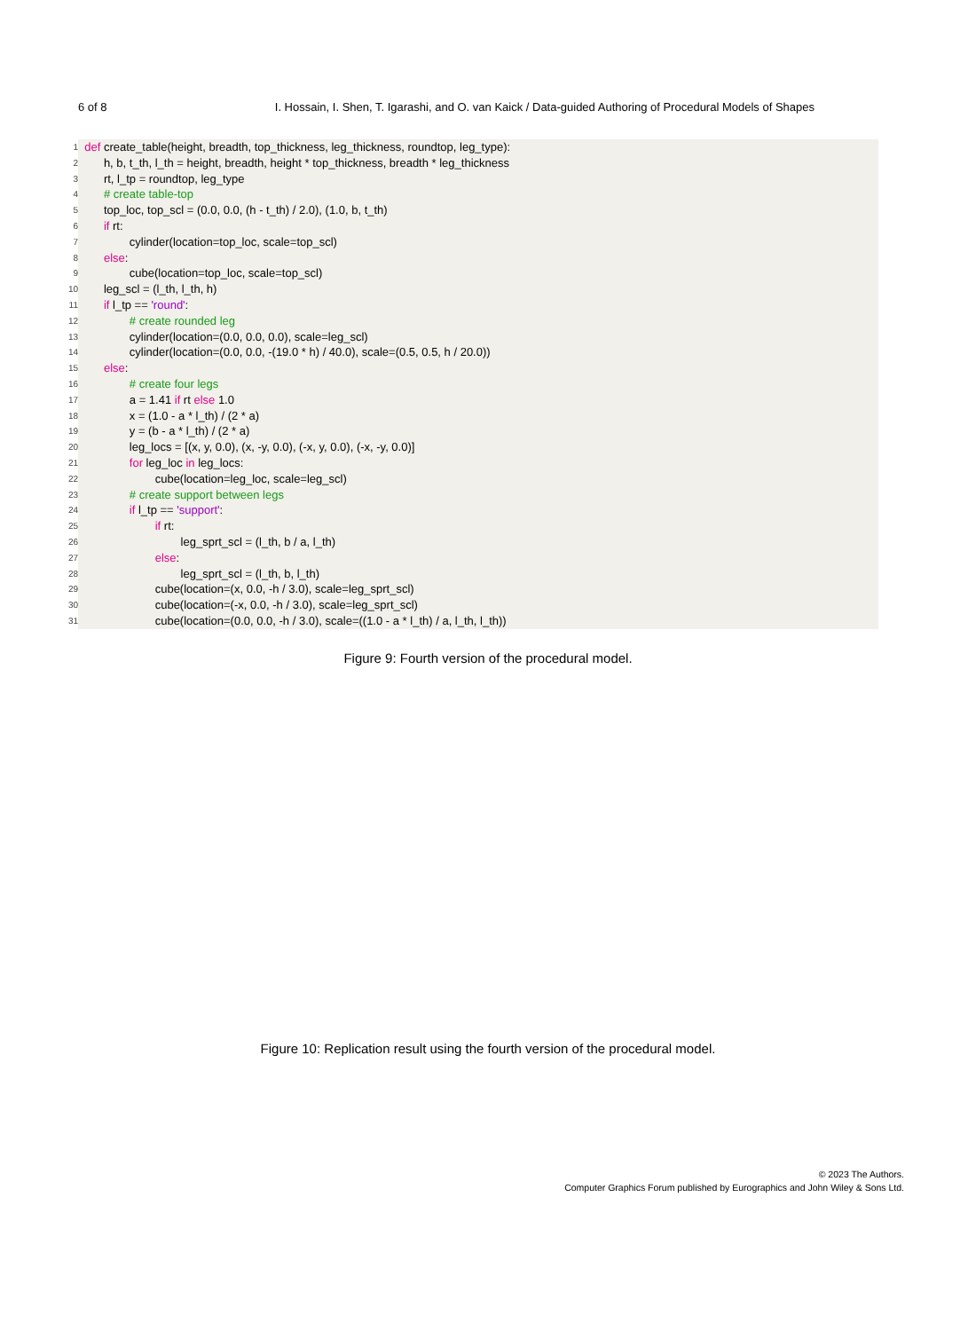6 of 8 I. Hossain, I. Shen, T. Igarashi, and O. van Kaick / Data-guided Authoring of Procedural Models of Shapes
1 def create_table(height, breadth, top_thickness, leg_thickness, roundtop, leg_type):
2 h, b, t_th, l_th = height, breadth, height * top_thickness, breadth * leg_thickness
3 rt, l_tp = roundtop, leg_type
4 # create table-top
5 top_loc, top_scl = (0.0, 0.0, (h - t_th) / 2.0), (1.0, b, t_th)
6 if rt:
7 cylinder(location=top_loc, scale=top_scl)
8 else:
9 cube(location=top_loc, scale=top_scl)
10 leg_scl = (l_th, l_th, h)
11 if l_tp == 'round':
12 # create rounded leg
13 cylinder(location=(0.0, 0.0, 0.0), scale=leg_scl)
14 cylinder(location=(0.0, 0.0, -(19.0 * h) / 40.0), scale=(0.5, 0.5, h / 20.0))
15 else:
16 # create four legs
17 a = 1.41 if rt else 1.0
18 x = (1.0 - a * l_th) / (2 * a)
19 y = (b - a * l_th) / (2 * a)
20 leg_locs = [(x, y, 0.0), (x, -y, 0.0), (-x, y, 0.0), (-x, -y, 0.0)]
21 for leg_loc in leg_locs:
22 cube(location=leg_loc, scale=leg_scl)
23 # create support between legs
24 if l_tp == 'support':
25 if rt:
26 leg_sprt_scl = (l_th, b / a, l_th)
27 else:
28 leg_sprt_scl = (l_th, b, l_th)
29 cube(location=(x, 0.0, -h / 3.0), scale=leg_sprt_scl)
30 cube(location=(-x, 0.0, -h / 3.0), scale=leg_sprt_scl)
31 cube(location=(0.0, 0.0, -h / 3.0), scale=((1.0 - a * l_th) / a, l_th, l_th))
Figure 9: Fourth version of the procedural model.
Figure 10: Replication result using the fourth version of the procedural model.
© 2023 The Authors.
Computer Graphics Forum published by Eurographics and John Wiley & Sons Ltd.